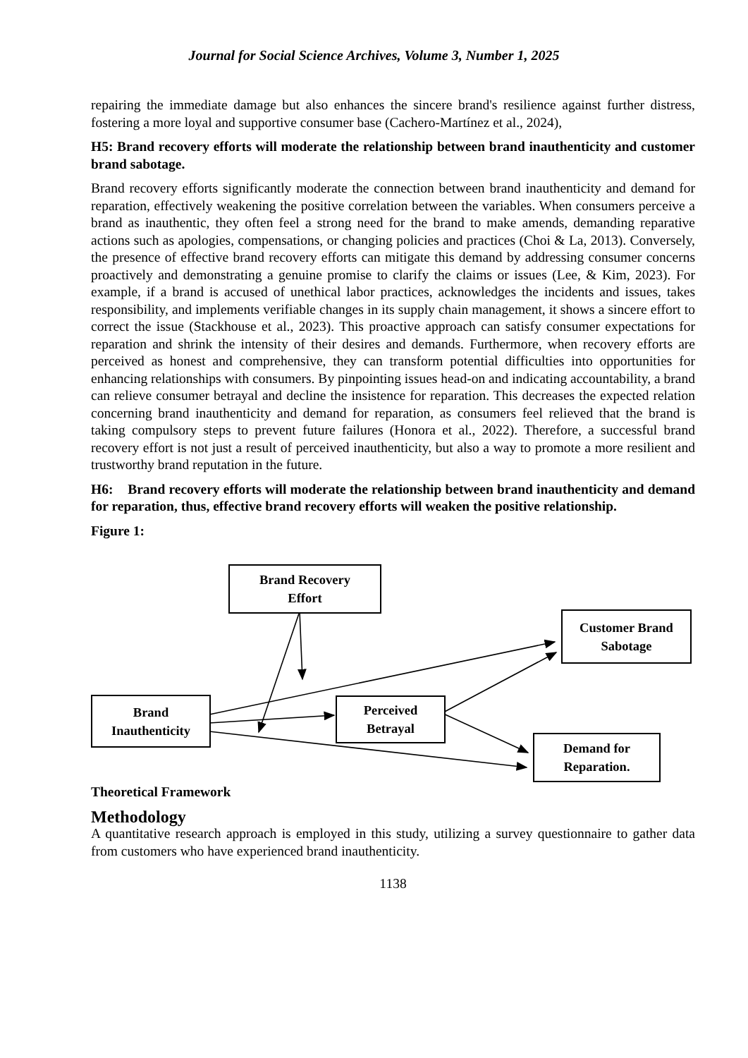Journal for Social Science Archives, Volume 3, Number 1, 2025
repairing the immediate damage but also enhances the sincere brand's resilience against further distress, fostering a more loyal and supportive consumer base (Cachero-Martínez et al., 2024),
H5: Brand recovery efforts will moderate the relationship between brand inauthenticity and customer brand sabotage.
Brand recovery efforts significantly moderate the connection between brand inauthenticity and demand for reparation, effectively weakening the positive correlation between the variables. When consumers perceive a brand as inauthentic, they often feel a strong need for the brand to make amends, demanding reparative actions such as apologies, compensations, or changing policies and practices (Choi & La, 2013). Conversely, the presence of effective brand recovery efforts can mitigate this demand by addressing consumer concerns proactively and demonstrating a genuine promise to clarify the claims or issues (Lee, & Kim, 2023). For example, if a brand is accused of unethical labor practices, acknowledges the incidents and issues, takes responsibility, and implements verifiable changes in its supply chain management, it shows a sincere effort to correct the issue (Stackhouse et al., 2023). This proactive approach can satisfy consumer expectations for reparation and shrink the intensity of their desires and demands. Furthermore, when recovery efforts are perceived as honest and comprehensive, they can transform potential difficulties into opportunities for enhancing relationships with consumers. By pinpointing issues head-on and indicating accountability, a brand can relieve consumer betrayal and decline the insistence for reparation. This decreases the expected relation concerning brand inauthenticity and demand for reparation, as consumers feel relieved that the brand is taking compulsory steps to prevent future failures (Honora et al., 2022). Therefore, a successful brand recovery effort is not just a result of perceived inauthenticity, but also a way to promote a more resilient and trustworthy brand reputation in the future.
H6: Brand recovery efforts will moderate the relationship between brand inauthenticity and demand for reparation, thus, effective brand recovery efforts will weaken the positive relationship.
Figure 1:
Brand Recovery
Effort
Customer Brand
Sabotage
Brand
Inauthenticity
Perceived
Betrayal
Demand for
Reparation.
Theoretical Framework
Methodology
A quantitative research approach is employed in this study, utilizing a survey questionnaire to gather data from customers who have experienced brand inauthenticity.
1138